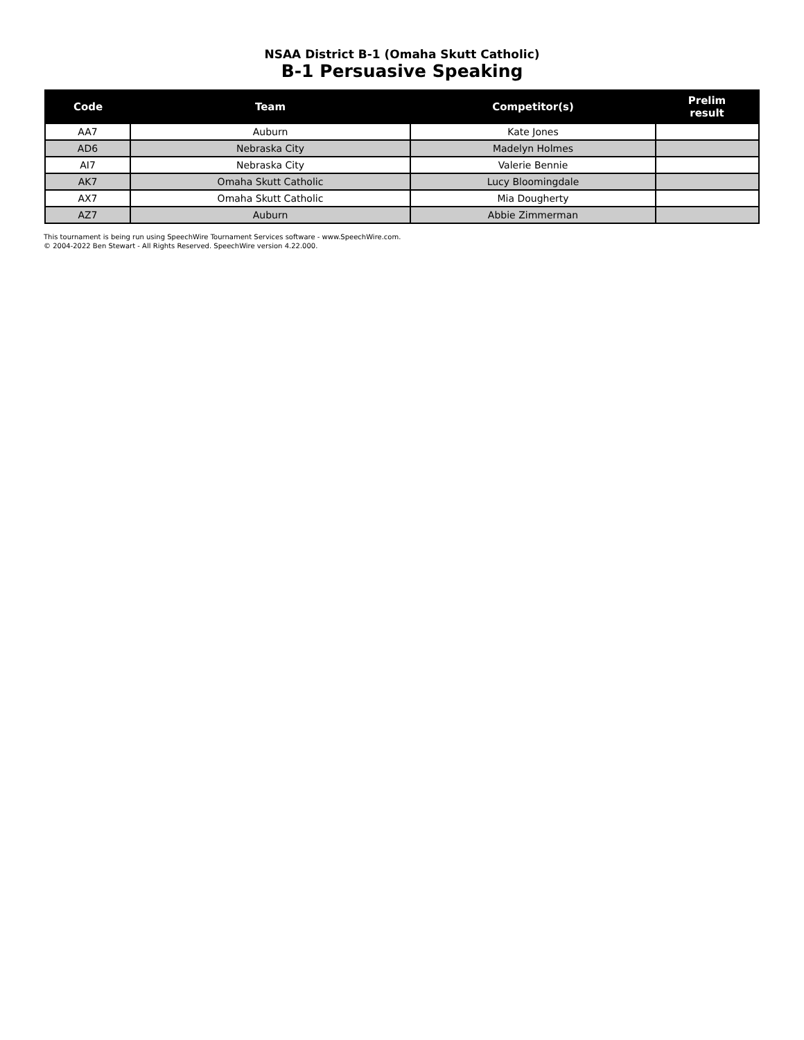NSAA District B-1 (Omaha Skutt Catholic)
B-1 Persuasive Speaking
| Code | Team | Competitor(s) | Prelim result |
| --- | --- | --- | --- |
| AA7 | Auburn | Kate Jones | |
| AD6 | Nebraska City | Madelyn Holmes | |
| AI7 | Nebraska City | Valerie Bennie | |
| AK7 | Omaha Skutt Catholic | Lucy Bloomingdale | |
| AX7 | Omaha Skutt Catholic | Mia Dougherty | |
| AZ7 | Auburn | Abbie Zimmerman | |
This tournament is being run using SpeechWire Tournament Services software - www.SpeechWire.com.
© 2004-2022 Ben Stewart - All Rights Reserved. SpeechWire version 4.22.000.